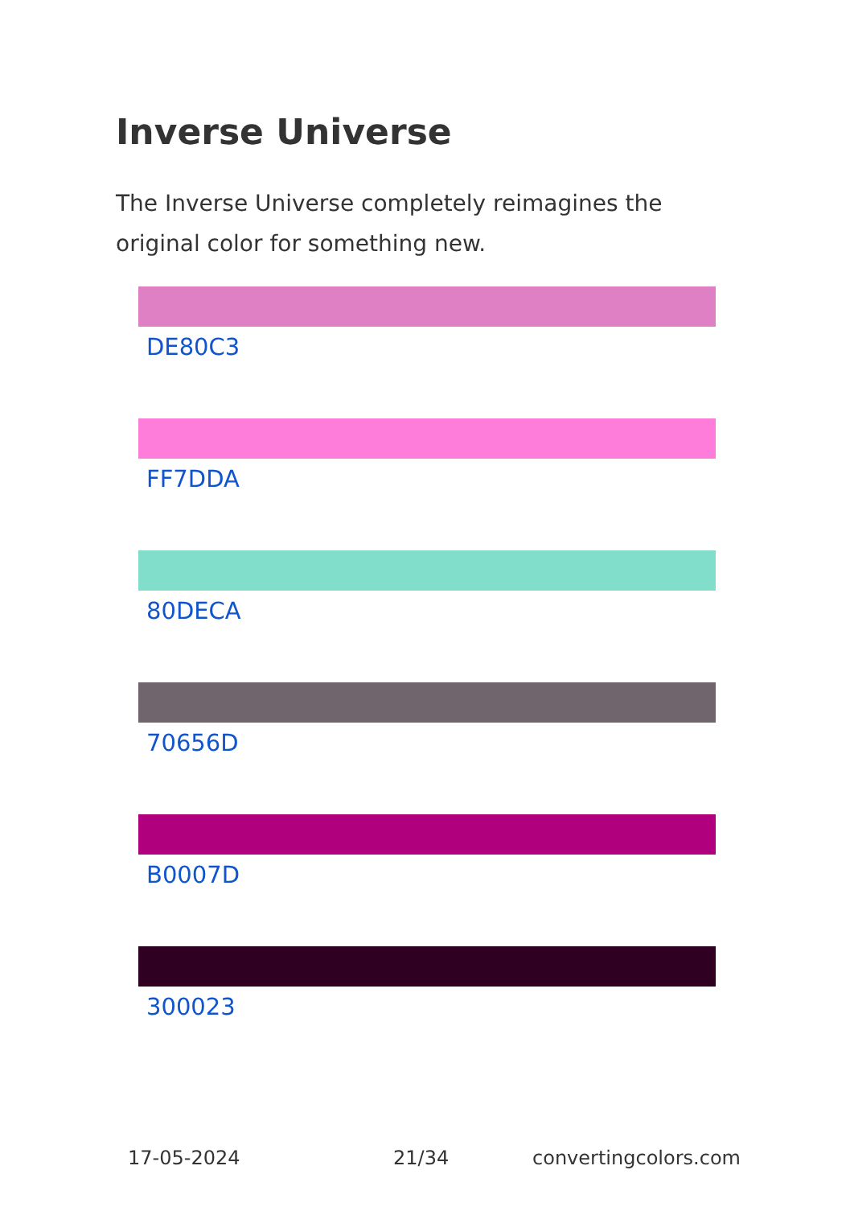Inverse Universe
The Inverse Universe completely reimagines the original color for something new.
DE80C3
FF7DDA
80DECA
70656D
B0007D
300023
17-05-2024 21/34 convertingcolors.com